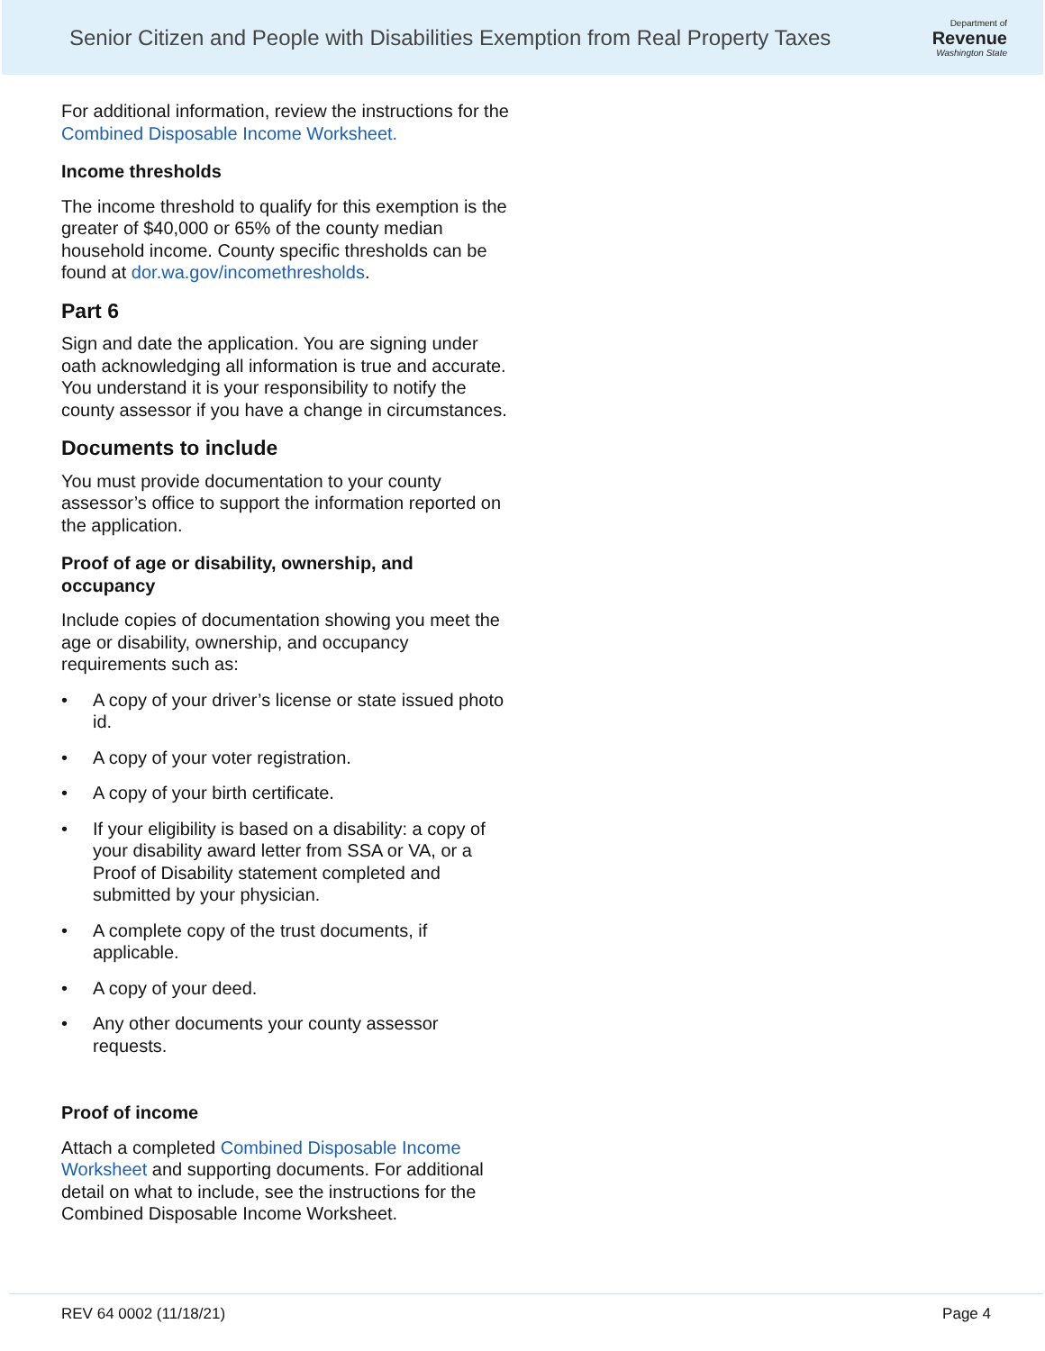Senior Citizen and People with Disabilities Exemption from Real Property Taxes
Department of
Revenue
Washington State
For additional information, review the instructions for the Combined Disposable Income Worksheet.
Income thresholds
The income threshold to qualify for this exemption is the greater of $40,000 or 65% of the county median household income. County specific thresholds can be found at dor.wa.gov/incomethresholds.
Part 6
Sign and date the application. You are signing under oath acknowledging all information is true and accurate. You understand it is your responsibility to notify the county assessor if you have a change in circumstances.
Documents to include
You must provide documentation to your county assessor’s office to support the information reported on the application.
Proof of age or disability, ownership, and occupancy
Include copies of documentation showing you meet the age or disability, ownership, and occupancy requirements such as:
• A copy of your driver’s license or state issued photo id.
• A copy of your voter registration.
• A copy of your birth certificate.
• If your eligibility is based on a disability: a copy of your disability award letter from SSA or VA, or a Proof of Disability statement completed and submitted by your physician.
• A complete copy of the trust documents, if applicable.
• A copy of your deed.
• Any other documents your county assessor requests.
Proof of income
Attach a completed Combined Disposable Income Worksheet and supporting documents. For additional detail on what to include, see the instructions for the Combined Disposable Income Worksheet.
REV 64 0002 (11/18/21) Page 4